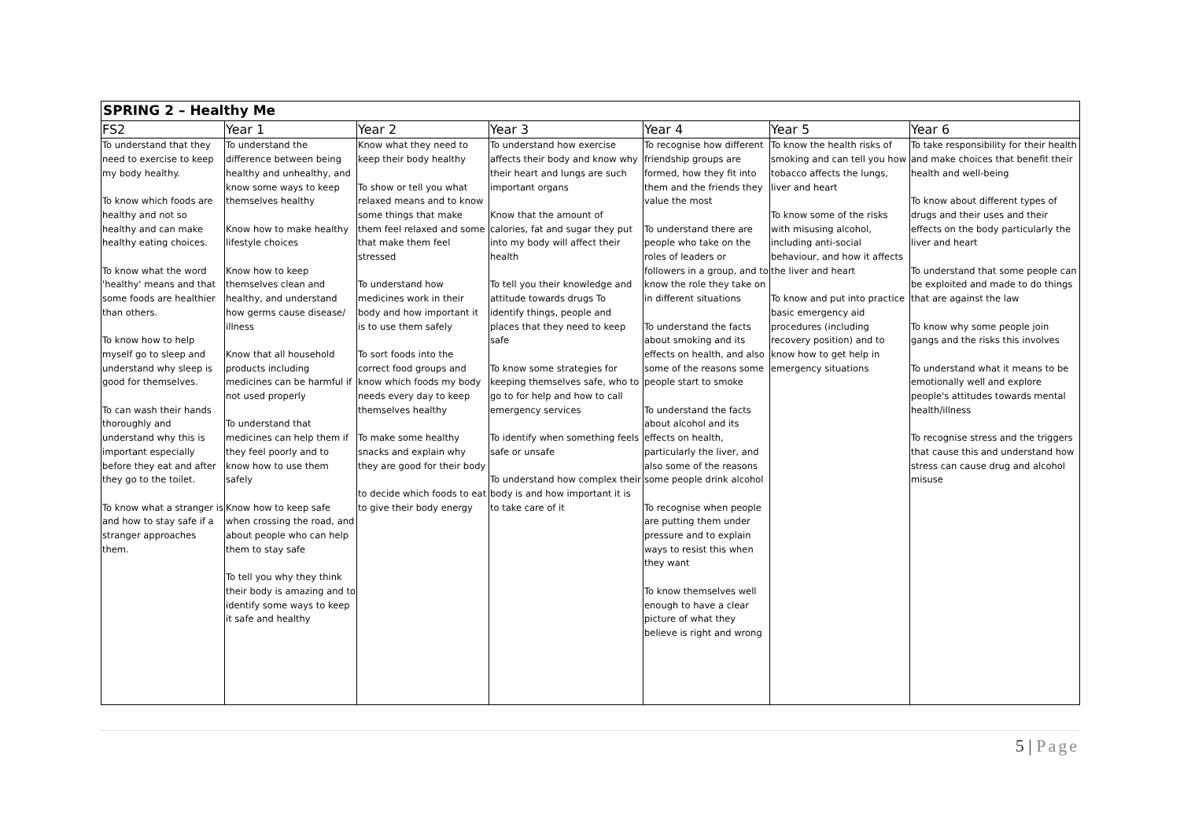| SPRING 2 – Healthy Me | | | | | | |
| --- | --- | --- | --- | --- | --- | --- |
| FS2 | Year 1 | Year 2 | Year 3 | Year 4 | Year 5 | Year 6 |
| To understand that they need to exercise to keep my body healthy. To know which foods are healthy and not so healthy and can make healthy eating choices. To know what the word 'healthy' means and that some foods are healthier than others. To know how to help myself go to sleep and understand why sleep is good for themselves. To can wash their hands thoroughly and understand why this is important especially before they eat and after they go to the toilet. To know what a stranger is and how to stay safe if a stranger approaches them. | To understand the difference between being healthy and unhealthy, and know some ways to keep themselves healthy Know how to make healthy lifestyle choices Know how to keep themselves clean and healthy, and understand how germs cause disease/ illness Know that all household products including medicines can be harmful if not used properly To understand that medicines can help them if they feel poorly and to know how to use them safely Know how to keep safe when crossing the road, and about people who can help them to stay safe To tell you why they think their body is amazing and to identify some ways to keep it safe and healthy | Know what they need to keep their body healthy To show or tell you what relaxed means and to know some things that make them feel relaxed and some that make them feel stressed To understand how medicines work in their body and how important it is to use them safely To sort foods into the correct food groups and know which foods my body needs every day to keep themselves healthy To make some healthy snacks and explain why they are good for their body to decide which foods to eat to give their body energy | To understand how exercise affects their body and know why their heart and lungs are such important organs Know that the amount of calories, fat and sugar they put into my body will affect their health To tell you their knowledge and attitude towards drugs To identify things, people and places that they need to keep safe To know some strategies for keeping themselves safe, who to go to for help and how to call emergency services To identify when something feels safe or unsafe To understand how complex their body is and how important it is to take care of it | To recognise how different friendship groups are formed, how they fit into them and the friends they value the most To understand there are people who take on the roles of leaders or followers in a group, and to know the role they take on in different situations To understand the facts about smoking and its effects on health, and also some of the reasons some people start to smoke To understand the facts about alcohol and its effects on health, particularly the liver, and also some of the reasons some people drink alcohol To recognise when people are putting them under pressure and to explain ways to resist this when they want To know themselves well enough to have a clear picture of what they believe is right and wrong | To know the health risks of smoking and can tell you how tobacco affects the lungs, liver and heart To know some of the risks with misusing alcohol, including anti-social behaviour, and how it affects the liver and heart To know and put into practice basic emergency aid procedures (including recovery position) and to know how to get help in emergency situations | To take responsibility for their health and make choices that benefit their health and well-being To know about different types of drugs and their uses and their effects on the body particularly the liver and heart To understand that some people can be exploited and made to do things that are against the law To know why some people join gangs and the risks this involves To understand what it means to be emotionally well and explore people's attitudes towards mental health/illness To recognise stress and the triggers that cause this and understand how stress can cause drug and alcohol misuse |
5 | Page